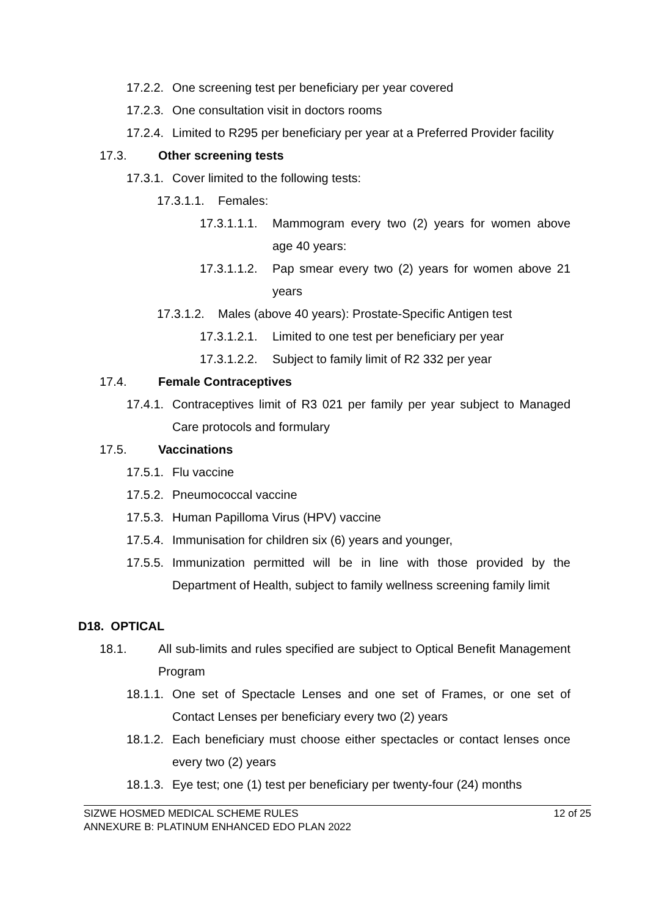17.2.2. One screening test per beneficiary per year covered
17.2.3. One consultation visit in doctors rooms
17.2.4. Limited to R295 per beneficiary per year at a Preferred Provider facility
17.3. Other screening tests
17.3.1. Cover limited to the following tests:
17.3.1.1. Females:
17.3.1.1.1. Mammogram every two (2) years for women above age 40 years:
17.3.1.1.2. Pap smear every two (2) years for women above 21 years
17.3.1.2. Males (above 40 years): Prostate-Specific Antigen test
17.3.1.2.1. Limited to one test per beneficiary per year
17.3.1.2.2. Subject to family limit of R2 332 per year
17.4. Female Contraceptives
17.4.1. Contraceptives limit of R3 021 per family per year subject to Managed Care protocols and formulary
17.5. Vaccinations
17.5.1. Flu vaccine
17.5.2. Pneumococcal vaccine
17.5.3. Human Papilloma Virus (HPV) vaccine
17.5.4. Immunisation for children six (6) years and younger,
17.5.5. Immunization permitted will be in line with those provided by the Department of Health, subject to family wellness screening family limit
D18. OPTICAL
18.1. All sub-limits and rules specified are subject to Optical Benefit Management Program
18.1.1. One set of Spectacle Lenses and one set of Frames, or one set of Contact Lenses per beneficiary every two (2) years
18.1.2. Each beneficiary must choose either spectacles or contact lenses once every two (2) years
18.1.3. Eye test; one (1) test per beneficiary per twenty-four (24) months
SIZWE HOSMED MEDICAL SCHEME RULES
ANNEXURE B: PLATINUM ENHANCED EDO PLAN 2022
12 of 25